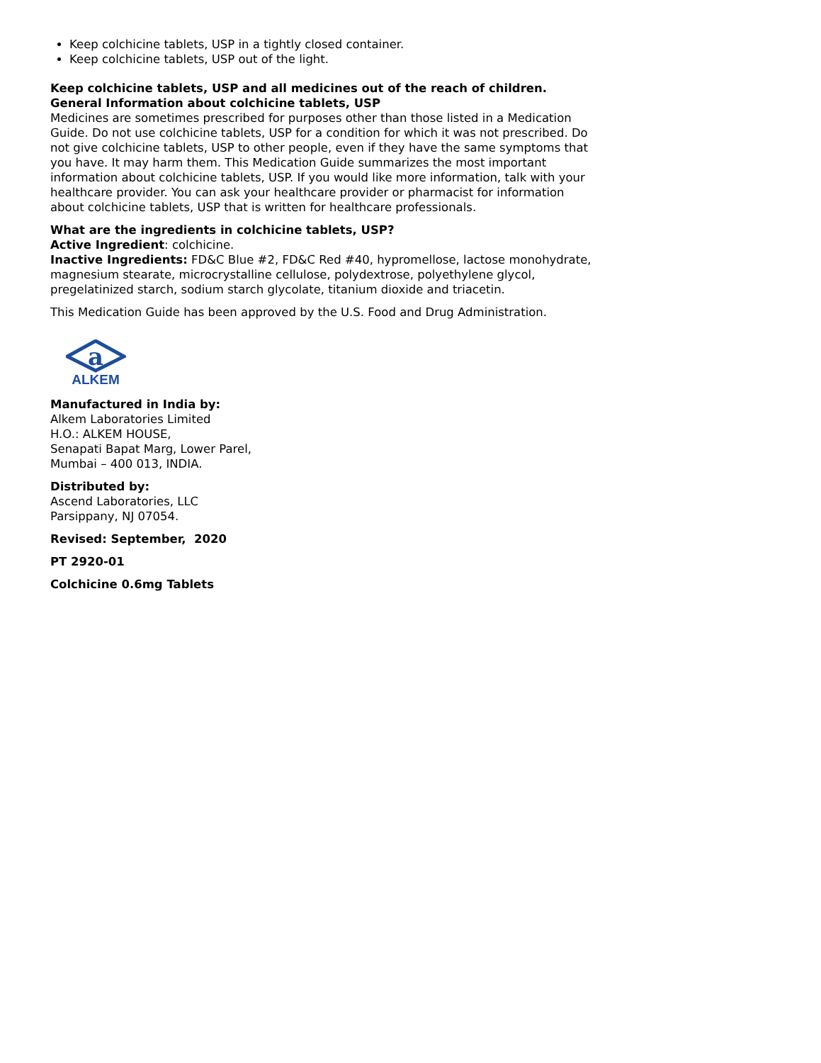Keep colchicine tablets, USP in a tightly closed container.
Keep colchicine tablets, USP out of the light.
Keep colchicine tablets, USP and all medicines out of the reach of children.
General Information about colchicine tablets, USP
Medicines are sometimes prescribed for purposes other than those listed in a Medication Guide. Do not use colchicine tablets, USP for a condition for which it was not prescribed. Do not give colchicine tablets, USP to other people, even if they have the same symptoms that you have. It may harm them. This Medication Guide summarizes the most important information about colchicine tablets, USP. If you would like more information, talk with your healthcare provider. You can ask your healthcare provider or pharmacist for information about colchicine tablets, USP that is written for healthcare professionals.
What are the ingredients in colchicine tablets, USP?
Active Ingredient: colchicine.
Inactive Ingredients: FD&C Blue #2, FD&C Red #40, hypromellose, lactose monohydrate, magnesium stearate, microcrystalline cellulose, polydextrose, polyethylene glycol, pregelatinized starch, sodium starch glycolate, titanium dioxide and triacetin.
This Medication Guide has been approved by the U.S. Food and Drug Administration.
a
ALKEM
Manufactured in India by:
Alkem Laboratories Limited
H.O.: ALKEM HOUSE,
Senapati Bapat Marg, Lower Parel,
Mumbai – 400 013, INDIA.
Distributed by:
Ascend Laboratories, LLC
Parsippany, NJ 07054.
Revised: September, 2020
PT 2920-01
Colchicine 0.6mg Tablets